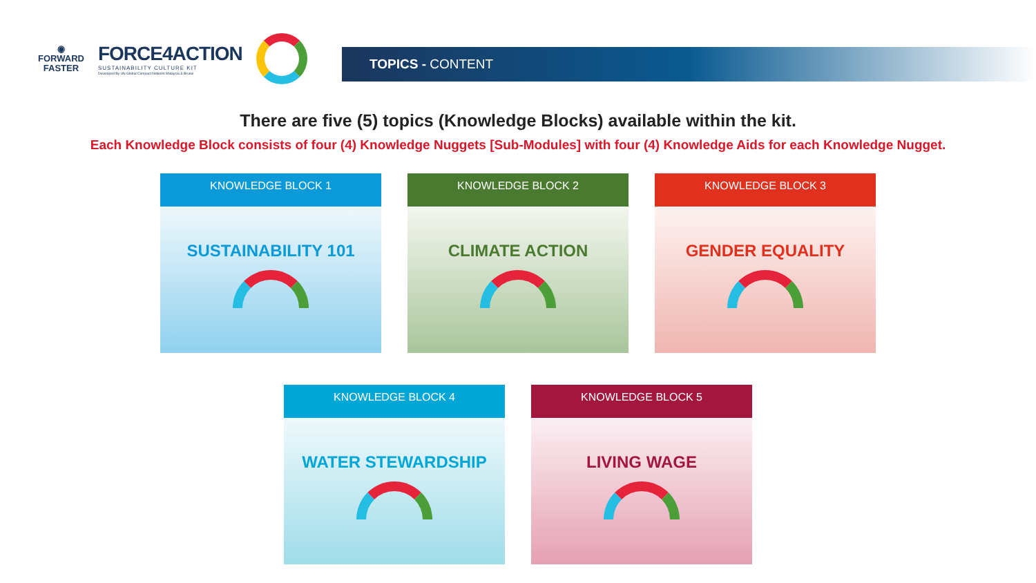◉
FORWARD
FASTER
FORCE4ACTION
SUSTAINABILITY CULTURE KIT
Developed By UN Global Compact Network Malaysia & Brunei
TOPICS - CONTENT
There are five (5) topics (Knowledge Blocks) available within the kit.
Each Knowledge Block consists of four (4) Knowledge Nuggets [Sub-Modules] with four (4) Knowledge Aids for each Knowledge Nugget.
KNOWLEDGE BLOCK 1
SUSTAINABILITY 101
KNOWLEDGE BLOCK 2
CLIMATE ACTION
KNOWLEDGE BLOCK 3
GENDER EQUALITY
KNOWLEDGE BLOCK 4
WATER STEWARDSHIP
KNOWLEDGE BLOCK 5
LIVING WAGE